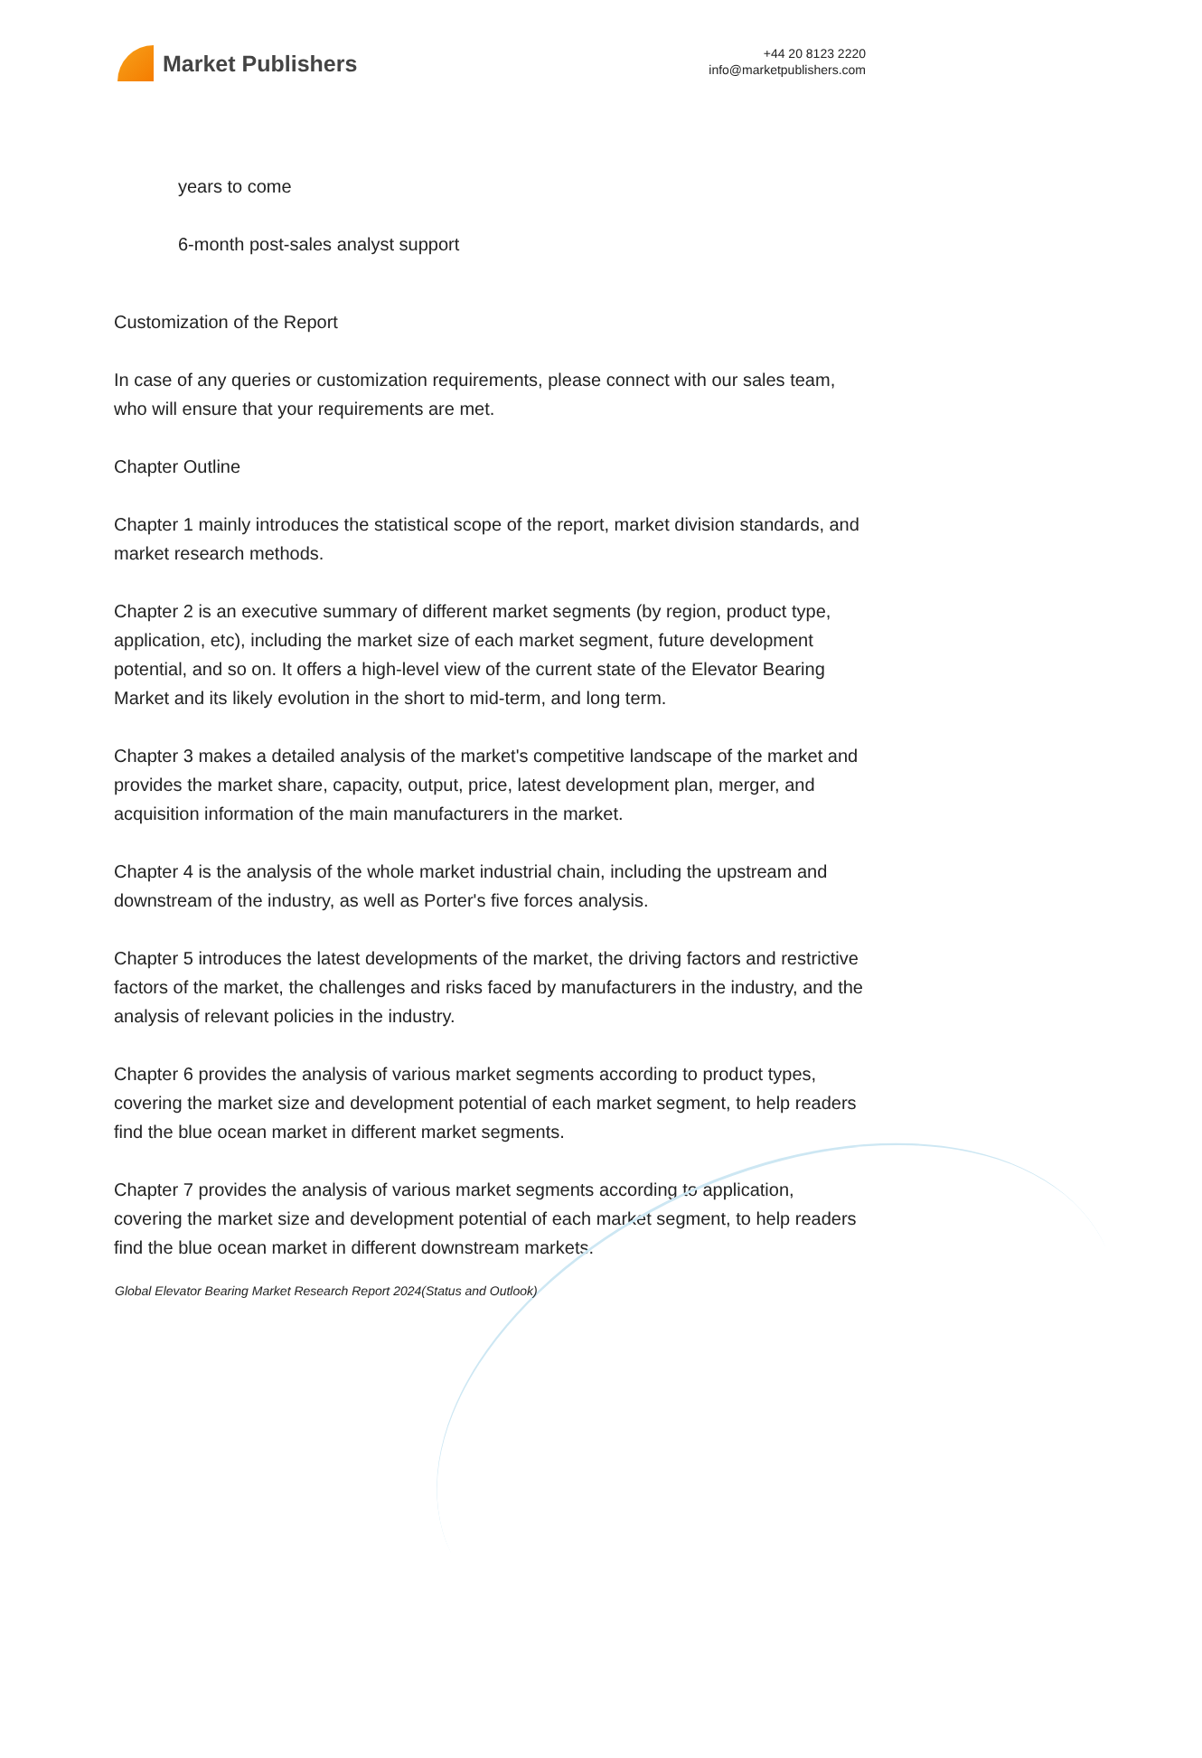Market Publishers
+44 20 8123 2220
info@marketpublishers.com
years to come
6-month post-sales analyst support
Customization of the Report
In case of any queries or customization requirements, please connect with our sales team, who will ensure that your requirements are met.
Chapter Outline
Chapter 1 mainly introduces the statistical scope of the report, market division standards, and market research methods.
Chapter 2 is an executive summary of different market segments (by region, product type, application, etc), including the market size of each market segment, future development potential, and so on. It offers a high-level view of the current state of the Elevator Bearing Market and its likely evolution in the short to mid-term, and long term.
Chapter 3 makes a detailed analysis of the market's competitive landscape of the market and provides the market share, capacity, output, price, latest development plan, merger, and acquisition information of the main manufacturers in the market.
Chapter 4 is the analysis of the whole market industrial chain, including the upstream and downstream of the industry, as well as Porter's five forces analysis.
Chapter 5 introduces the latest developments of the market, the driving factors and restrictive factors of the market, the challenges and risks faced by manufacturers in the industry, and the analysis of relevant policies in the industry.
Chapter 6 provides the analysis of various market segments according to product types, covering the market size and development potential of each market segment, to help readers find the blue ocean market in different market segments.
Chapter 7 provides the analysis of various market segments according to application, covering the market size and development potential of each market segment, to help readers find the blue ocean market in different downstream markets.
Global Elevator Bearing Market Research Report 2024(Status and Outlook)